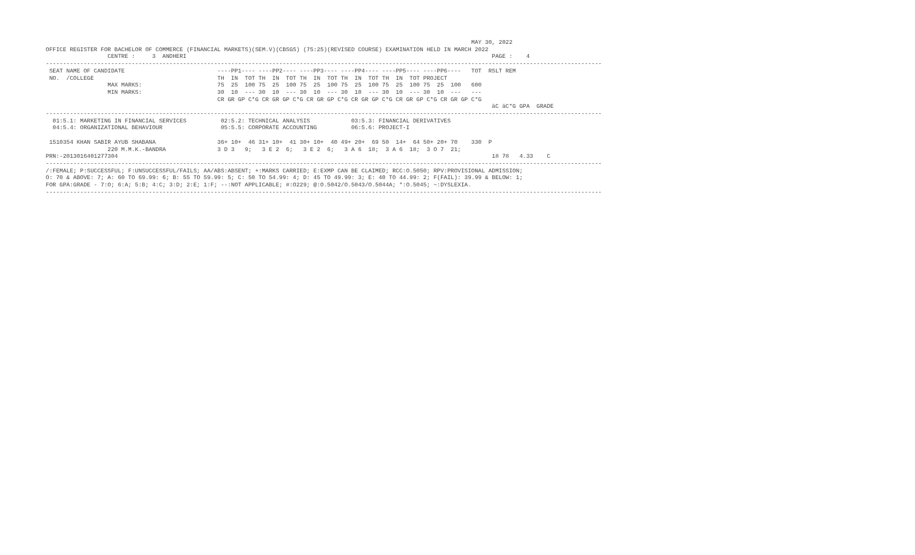MAY 30, 2022
OFFICE REGISTER FOR BACHELOR OF COMMERCE (FINANCIAL MARKETS)(SEM.V)(CBSGS) (75:25)(REVISED COURSE) EXAMINATION HELD IN MARCH 2022
                  CENTRE :     3  ANDHERI                                                                                         PAGE :    4
------------------------------------------------------------------------------------------------------------------------------------------------------------------
 SEAT NAME OF CANDIDATE                           ----PP1---- ----PP2---- ----PP3---- ----PP4---- ----PP5---- ----PP6----   TOT  RSLT REM
 NO.  /COLLEGE                                    TH  IN  TOT TH  IN  TOT TH  IN  TOT TH  IN  TOT TH  IN  TOT PROJECT
                  MAX MARKS:                      75  25  100 75  25  100 75  25  100 75  25  100 75  25  100 75  25  100   600
                  MIN MARKS:                      30  10  --- 30  10  --- 30  10  --- 30  10  --- 30  10  --- 30  10  ---   ---
                                                  CR GR GP C*G CR GR GP C*G CR GR GP C*G CR GR GP C*G CR GR GP C*G CR GR GP C*G
                                                                                                                                  äC äC*G GPA  GRADE
------------------------------------------------------------------------------------------------------------------------------------------------------------------
  01:5.1: MARKETING IN FINANCIAL SERVICES          02:5.2: TECHNICAL ANALYSIS            03:5.3: FINANCIAL DERIVATIVES
  04:5.4: ORGANIZATIONAL BEHAVIOUR                 05:5.5: CORPORATE ACCOUNTING          06:5.6: PROJECT-I

 1510354 KHAN SABIR AYUB SHABANA                  36+ 10+  46 31+ 10+  41 30+ 10+  40 49+ 20+  69 50  14+  64 50+ 20+ 70    330  P
                  220 M.M.K.-BANDRA               3 D 3   9;   3 E 2  6;   3 E 2  6;   3 A 6  18;  3 A 6  18;  3 O 7  21;
PRN:-2013016401277304                                                                                                             18 78   4.33    C
------------------------------------------------------------------------------------------------------------------------------------------------------------------
/:FEMALE; P:SUCCESSFUL; F:UNSUCCESSFUL/FAILS; AA/ABS:ABSENT; +:MARKS CARRIED; E:EXMP CAN BE CLAIMED; RCC:O.5050; RPV:PROVISIONAL ADMISSION;
O: 70 & ABOVE: 7; A: 60 TO 69.99: 6; B: 55 TO 59.99: 5; C: 50 TO 54.99: 4; D: 45 TO 49.99: 3; E: 40 TO 44.99: 2; F(FAIL): 39.99 & BELOW: 1;
FOR GPA:GRADE - 7:O; 6:A; 5:B; 4:C; 3:D; 2:E; 1:F; --:NOT APPLICABLE; #:O229; @:O.5042/O.5043/O.5044A; *:O.5045; ~:DYSLEXIA.
------------------------------------------------------------------------------------------------------------------------------------------------------------------